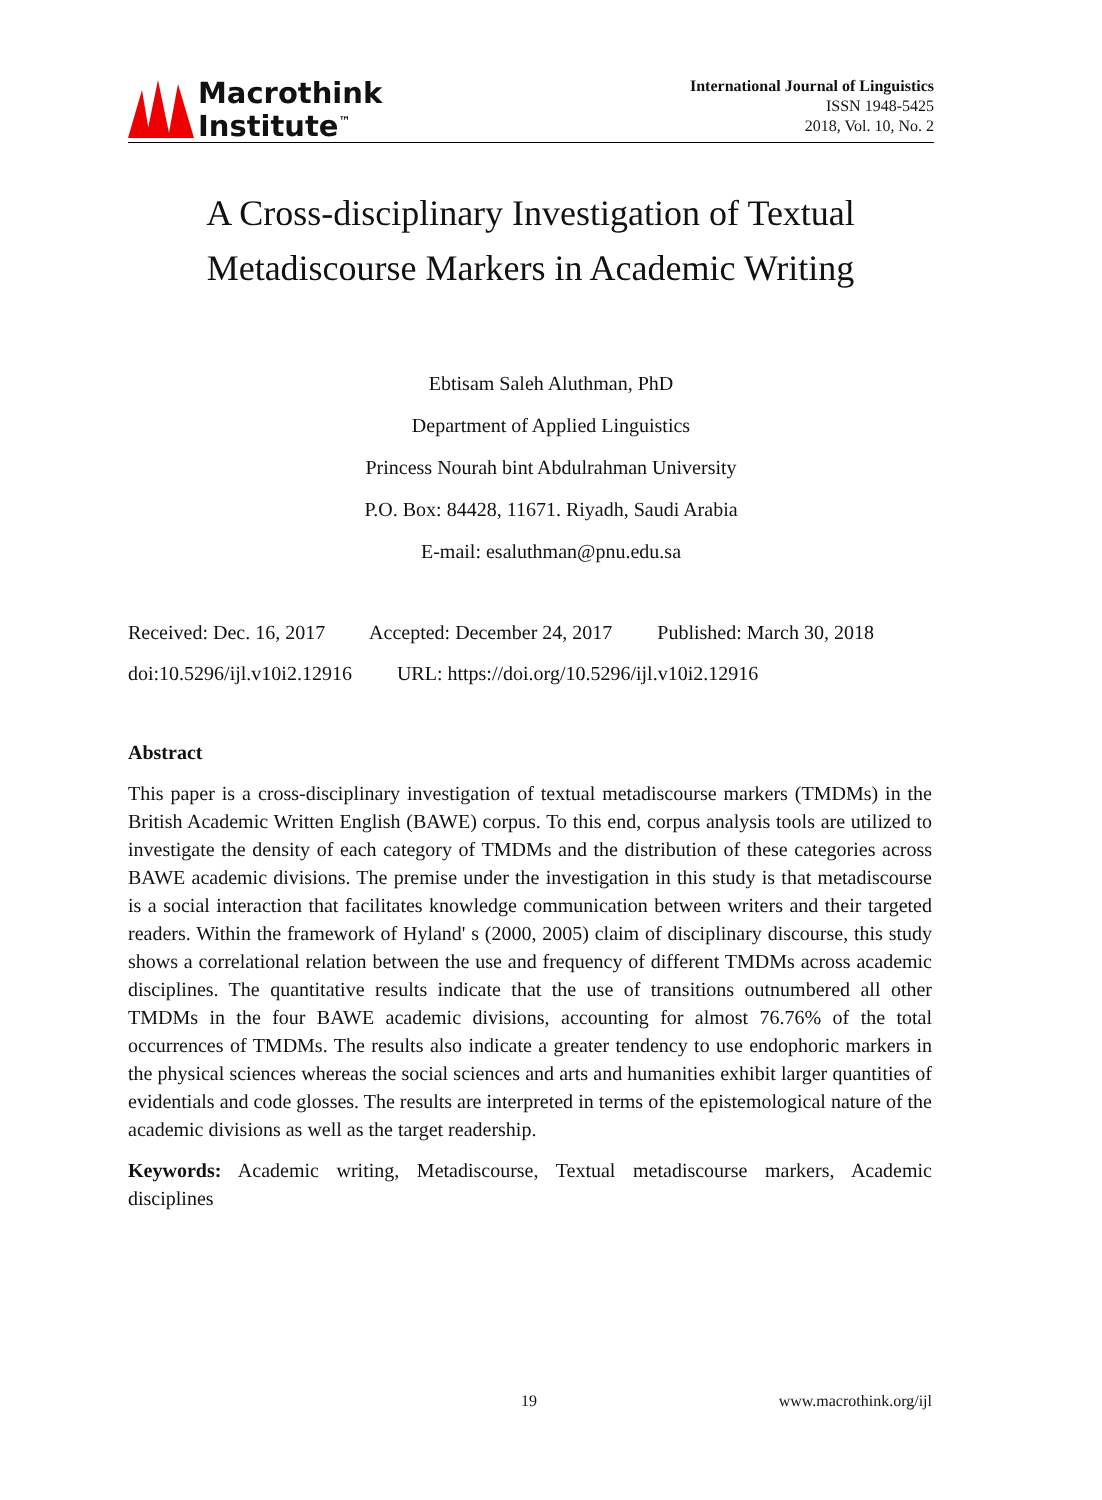Macrothink
Institute<sup>™</sup>
International Journal of Linguistics
ISSN 1948-5425
2018, Vol. 10, No. 2
A Cross-disciplinary Investigation of Textual
Metadiscourse Markers in Academic Writing
Ebtisam Saleh Aluthman, PhD
Department of Applied Linguistics
Princess Nourah bint Abdulrahman University
P.O. Box: 84428, 11671. Riyadh, Saudi Arabia
E-mail: esaluthman@pnu.edu.sa
Received: Dec. 16, 2017 Accepted: December 24, 2017 Published: March 30, 2018
doi:10.5296/ijl.v10i2.12916 URL: https://doi.org/10.5296/ijl.v10i2.12916
Abstract
This paper is a cross-disciplinary investigation of textual metadiscourse markers (TMDMs) in the British Academic Written English (BAWE) corpus. To this end, corpus analysis tools are utilized to investigate the density of each category of TMDMs and the distribution of these categories across BAWE academic divisions. The premise under the investigation in this study is that metadiscourse is a social interaction that facilitates knowledge communication between writers and their targeted readers. Within the framework of Hyland' s (2000, 2005) claim of disciplinary discourse, this study shows a correlational relation between the use and frequency of different TMDMs across academic disciplines. The quantitative results indicate that the use of transitions outnumbered all other TMDMs in the four BAWE academic divisions, accounting for almost 76.76% of the total occurrences of TMDMs. The results also indicate a greater tendency to use endophoric markers in the physical sciences whereas the social sciences and arts and humanities exhibit larger quantities of evidentials and code glosses. The results are interpreted in terms of the epistemological nature of the academic divisions as well as the target readership.
Keywords: Academic writing, Metadiscourse, Textual metadiscourse markers, Academic disciplines
19 www.macrothink.org/ijl